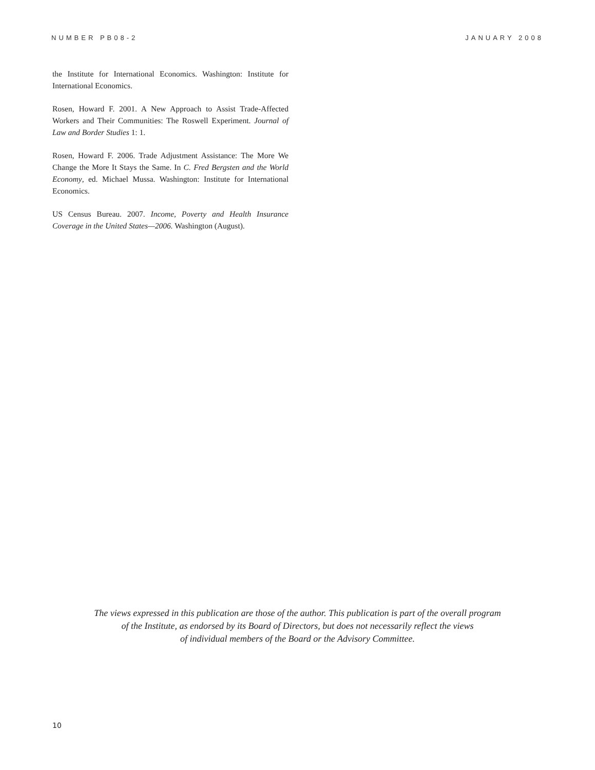NUMBER PB08-2 JANUARY 2008
the Institute for International Economics. Washington: Institute for International Economics.
Rosen, Howard F. 2001. A New Approach to Assist Trade-Affected Workers and Their Communities: The Roswell Experiment. Journal of Law and Border Studies 1: 1.
Rosen, Howard F. 2006. Trade Adjustment Assistance: The More We Change the More It Stays the Same. In C. Fred Bergsten and the World Economy, ed. Michael Mussa. Washington: Institute for International Economics.
US Census Bureau. 2007. Income, Poverty and Health Insurance Coverage in the United States—2006. Washington (August).
The views expressed in this publication are those of the author. This publication is part of the overall program
of the Institute, as endorsed by its Board of Directors, but does not necessarily reflect the views
of individual members of the Board or the Advisory Committee.
10